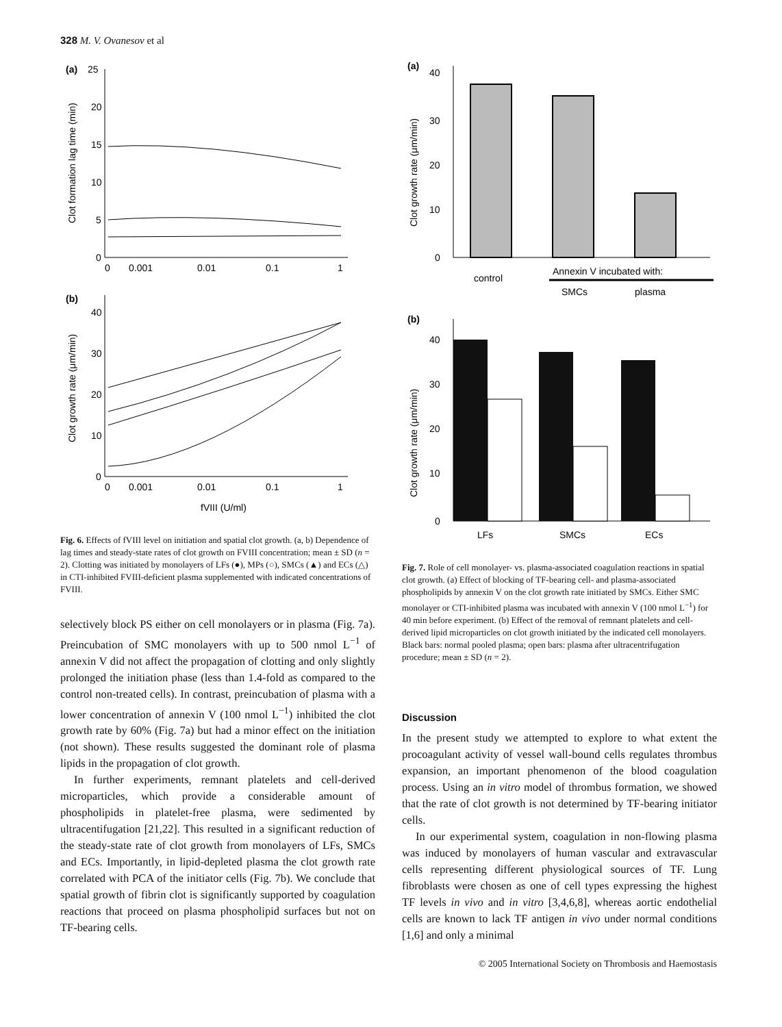328 M. V. Ovanesov et al
(a)
25
20
15
10
5
0
0
0.001
0.01
0.1
1
Clot formation lag time (min)
(b)
40
30
20
10
0
0
0.001
0.01
0.1
1
Clot growth rate (μm/min)
fVIII (U/ml)
Fig. 6. Effects of fVIII level on initiation and spatial clot growth. (a, b) Dependence of lag times and steady-state rates of clot growth on FVIII concentration; mean ± SD (n = 2). Clotting was initiated by monolayers of LFs (●), MPs (○), SMCs (▲) and ECs (△) in CTI-inhibited FVIII-deficient plasma supplemented with indicated concentrations of FVIII.
selectively block PS either on cell monolayers or in plasma (Fig. 7a). Preincubation of SMC monolayers with up to 500 nmol L<sup>−1</sup> of annexin V did not affect the propagation of clotting and only slightly prolonged the initiation phase (less than 1.4-fold as compared to the control non-treated cells). In contrast, preincubation of plasma with a lower concentration of annexin V (100 nmol L<sup>−1</sup>) inhibited the clot growth rate by 60% (Fig. 7a) but had a minor effect on the initiation (not shown). These results suggested the dominant role of plasma lipids in the propagation of clot growth.
In further experiments, remnant platelets and cell-derived microparticles, which provide a considerable amount of phospholipids in platelet-free plasma, were sedimented by ultracentifugation [21,22]. This resulted in a significant reduction of the steady-state rate of clot growth from monolayers of LFs, SMCs and ECs. Importantly, in lipid-depleted plasma the clot growth rate correlated with PCA of the initiator cells (Fig. 7b). We conclude that spatial growth of fibrin clot is significantly supported by coagulation reactions that proceed on plasma phospholipid surfaces but not on TF-bearing cells.
(a)
40
30
20
10
0
Clot growth rate (μm/min)
control
Annexin V incubated with:
SMCs
plasma
(b)
40
30
20
10
0
Clot growth rate (μm/min)
LFs
SMCs
ECs
Fig. 7. Role of cell monolayer- vs. plasma-associated coagulation reactions in spatial clot growth. (a) Effect of blocking of TF-bearing cell- and plasma-associated phospholipids by annexin V on the clot growth rate initiated by SMCs. Either SMC monolayer or CTI-inhibited plasma was incubated with annexin V (100 nmol L<sup>−1</sup>) for 40 min before experiment. (b) Effect of the removal of remnant platelets and cell-derived lipid microparticles on clot growth initiated by the indicated cell monolayers. Black bars: normal pooled plasma; open bars: plasma after ultracentrifugation procedure; mean ± SD (n = 2).
Discussion
In the present study we attempted to explore to what extent the procoagulant activity of vessel wall-bound cells regulates thrombus expansion, an important phenomenon of the blood coagulation process. Using an in vitro model of thrombus formation, we showed that the rate of clot growth is not determined by TF-bearing initiator cells.
In our experimental system, coagulation in non-flowing plasma was induced by monolayers of human vascular and extravascular cells representing different physiological sources of TF. Lung fibroblasts were chosen as one of cell types expressing the highest TF levels in vivo and in vitro [3,4,6,8], whereas aortic endothelial cells are known to lack TF antigen in vivo under normal conditions [1,6] and only a minimal
© 2005 International Society on Thrombosis and Haemostasis